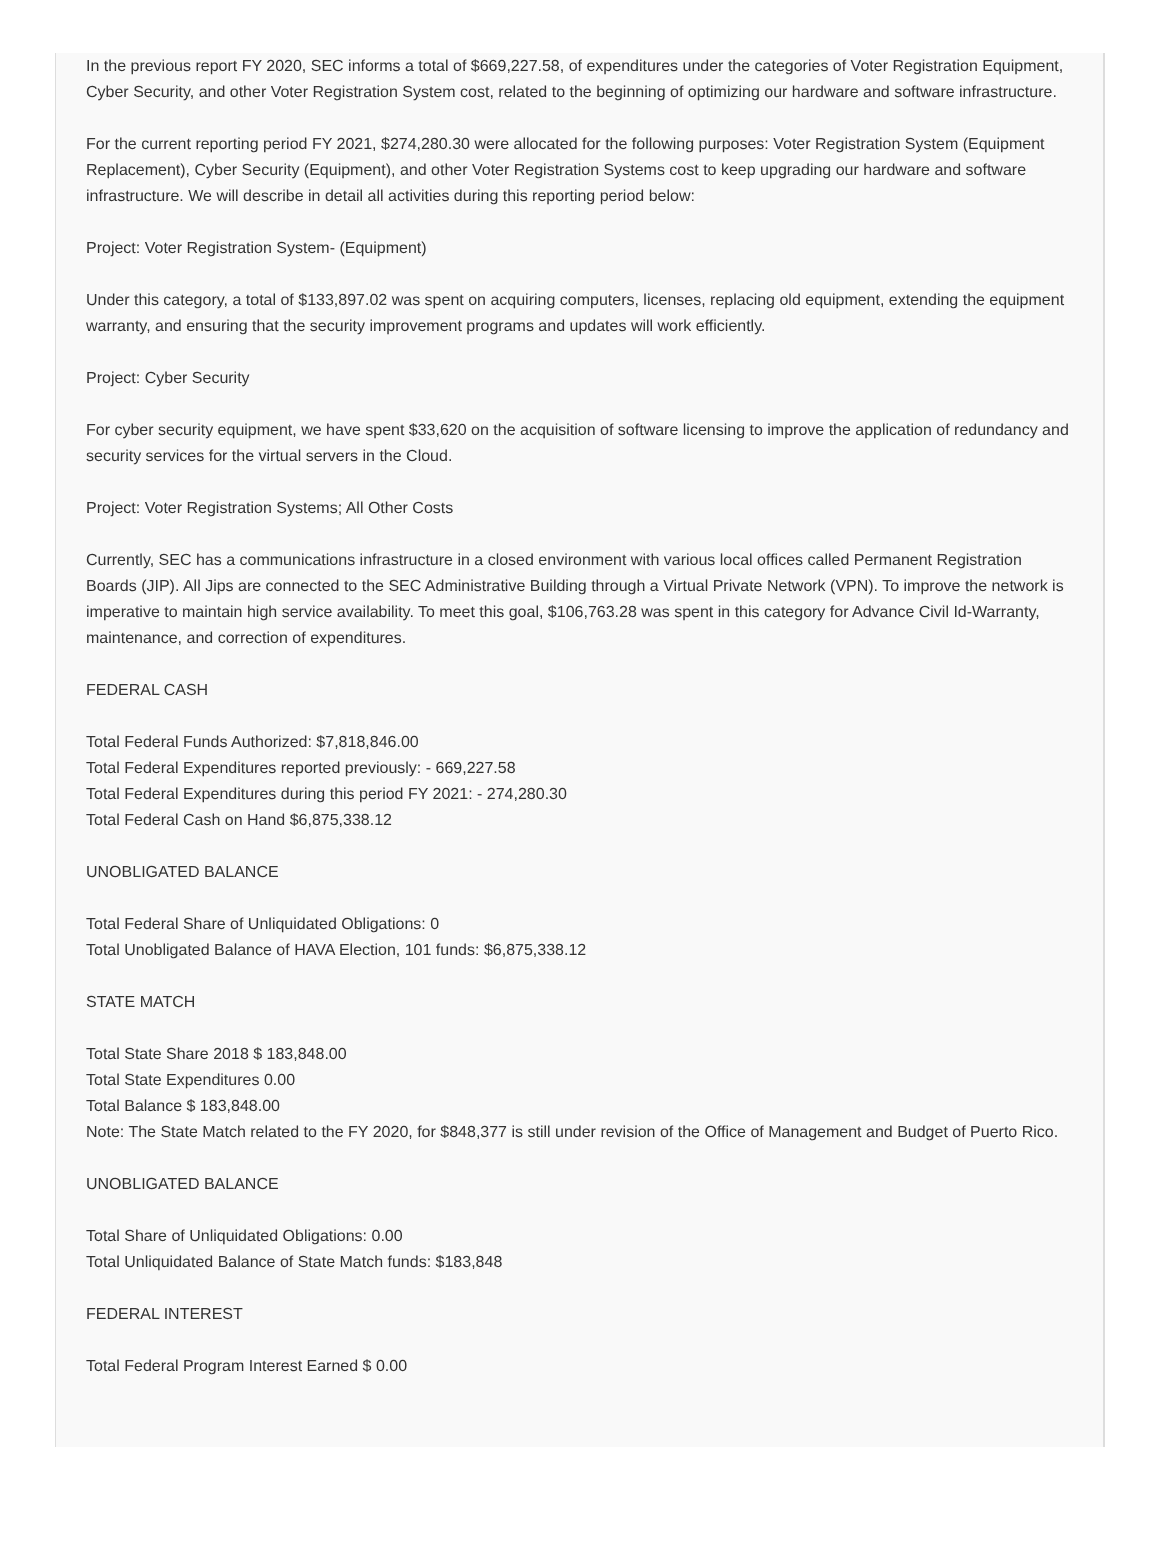In the previous report FY 2020, SEC informs a total of $669,227.58, of expenditures under the categories of Voter Registration Equipment, Cyber Security, and other Voter Registration System cost, related to the beginning of optimizing our hardware and software infrastructure.
For the current reporting period FY 2021, $274,280.30 were allocated for the following purposes: Voter Registration System (Equipment Replacement), Cyber Security (Equipment), and other Voter Registration Systems cost to keep upgrading our hardware and software infrastructure. We will describe in detail all activities during this reporting period below:
Project: Voter Registration System- (Equipment)
Under this category, a total of $133,897.02 was spent on acquiring computers, licenses, replacing old equipment, extending the equipment warranty, and ensuring that the security improvement programs and updates will work efficiently.
Project: Cyber Security
For cyber security equipment, we have spent $33,620 on the acquisition of software licensing to improve the application of redundancy and security services for the virtual servers in the Cloud.
Project: Voter Registration Systems; All Other Costs
Currently, SEC has a communications infrastructure in a closed environment with various local offices called Permanent Registration Boards (JIP). All Jips are connected to the SEC Administrative Building through a Virtual Private Network (VPN). To improve the network is imperative to maintain high service availability. To meet this goal, $106,763.28 was spent in this category for Advance Civil Id-Warranty, maintenance, and correction of expenditures.
FEDERAL CASH
Total Federal Funds Authorized: $7,818,846.00
Total Federal Expenditures reported previously: - 669,227.58
Total Federal Expenditures during this period FY 2021: - 274,280.30
Total Federal Cash on Hand $6,875,338.12
UNOBLIGATED BALANCE
Total Federal Share of Unliquidated Obligations: 0
Total Unobligated Balance of HAVA Election, 101 funds: $6,875,338.12
STATE MATCH
Total State Share 2018 $ 183,848.00
Total State Expenditures 0.00
Total Balance $ 183,848.00
Note: The State Match related to the FY 2020, for $848,377 is still under revision of the Office of Management and Budget of Puerto Rico.
UNOBLIGATED BALANCE
Total Share of Unliquidated Obligations: 0.00
Total Unliquidated Balance of State Match funds: $183,848
FEDERAL INTEREST
Total Federal Program Interest Earned $ 0.00